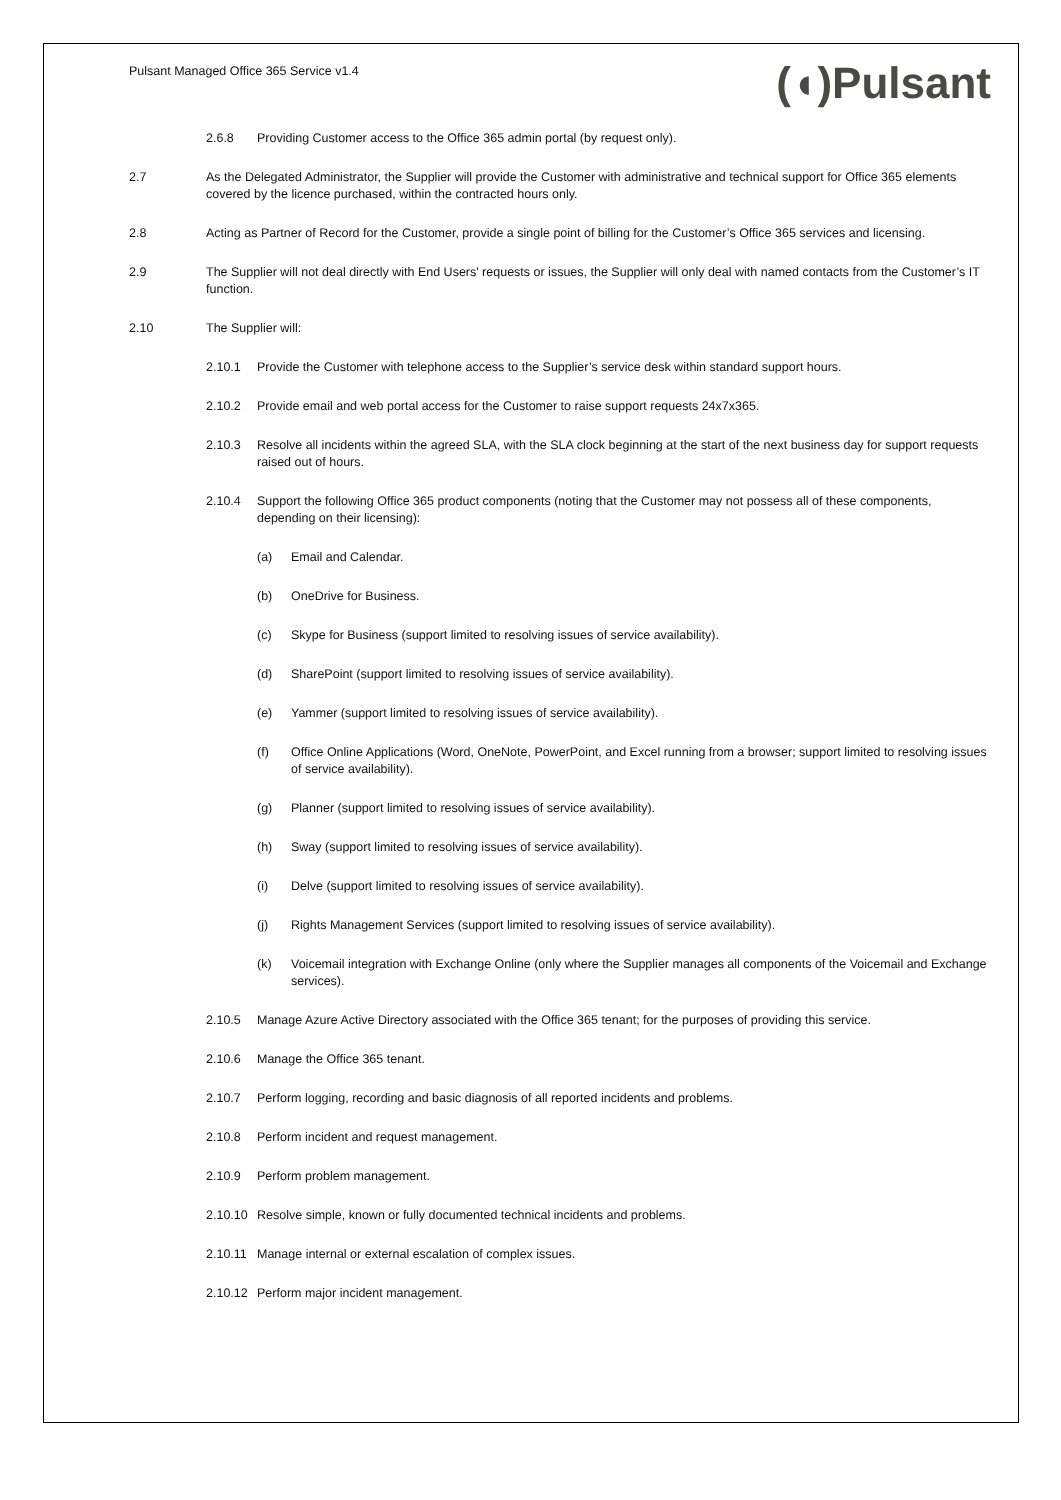Pulsant Managed Office 365 Service v1.4
(◖)Pulsant
2.6.8 Providing Customer access to the Office 365 admin portal (by request only).
2.7 As the Delegated Administrator, the Supplier will provide the Customer with administrative and technical support for Office 365 elements covered by the licence purchased, within the contracted hours only.
2.8 Acting as Partner of Record for the Customer, provide a single point of billing for the Customer’s Office 365 services and licensing.
2.9 The Supplier will not deal directly with End Users' requests or issues, the Supplier will only deal with named contacts from the Customer’s IT function.
2.10 The Supplier will:
2.10.1 Provide the Customer with telephone access to the Supplier’s service desk within standard support hours.
2.10.2 Provide email and web portal access for the Customer to raise support requests 24x7x365.
2.10.3 Resolve all incidents within the agreed SLA, with the SLA clock beginning at the start of the next business day for support requests raised out of hours.
2.10.4 Support the following Office 365 product components (noting that the Customer may not possess all of these components, depending on their licensing):
(a) Email and Calendar.
(b) OneDrive for Business.
(c) Skype for Business (support limited to resolving issues of service availability).
(d) SharePoint (support limited to resolving issues of service availability).
(e) Yammer (support limited to resolving issues of service availability).
(f) Office Online Applications (Word, OneNote, PowerPoint, and Excel running from a browser; support limited to resolving issues of service availability).
(g) Planner (support limited to resolving issues of service availability).
(h) Sway (support limited to resolving issues of service availability).
(i) Delve (support limited to resolving issues of service availability).
(j) Rights Management Services (support limited to resolving issues of service availability).
(k) Voicemail integration with Exchange Online (only where the Supplier manages all components of the Voicemail and Exchange services).
2.10.5 Manage Azure Active Directory associated with the Office 365 tenant; for the purposes of providing this service.
2.10.6 Manage the Office 365 tenant.
2.10.7 Perform logging, recording and basic diagnosis of all reported incidents and problems.
2.10.8 Perform incident and request management.
2.10.9 Perform problem management.
2.10.10 Resolve simple, known or fully documented technical incidents and problems.
2.10.11 Manage internal or external escalation of complex issues.
2.10.12 Perform major incident management.